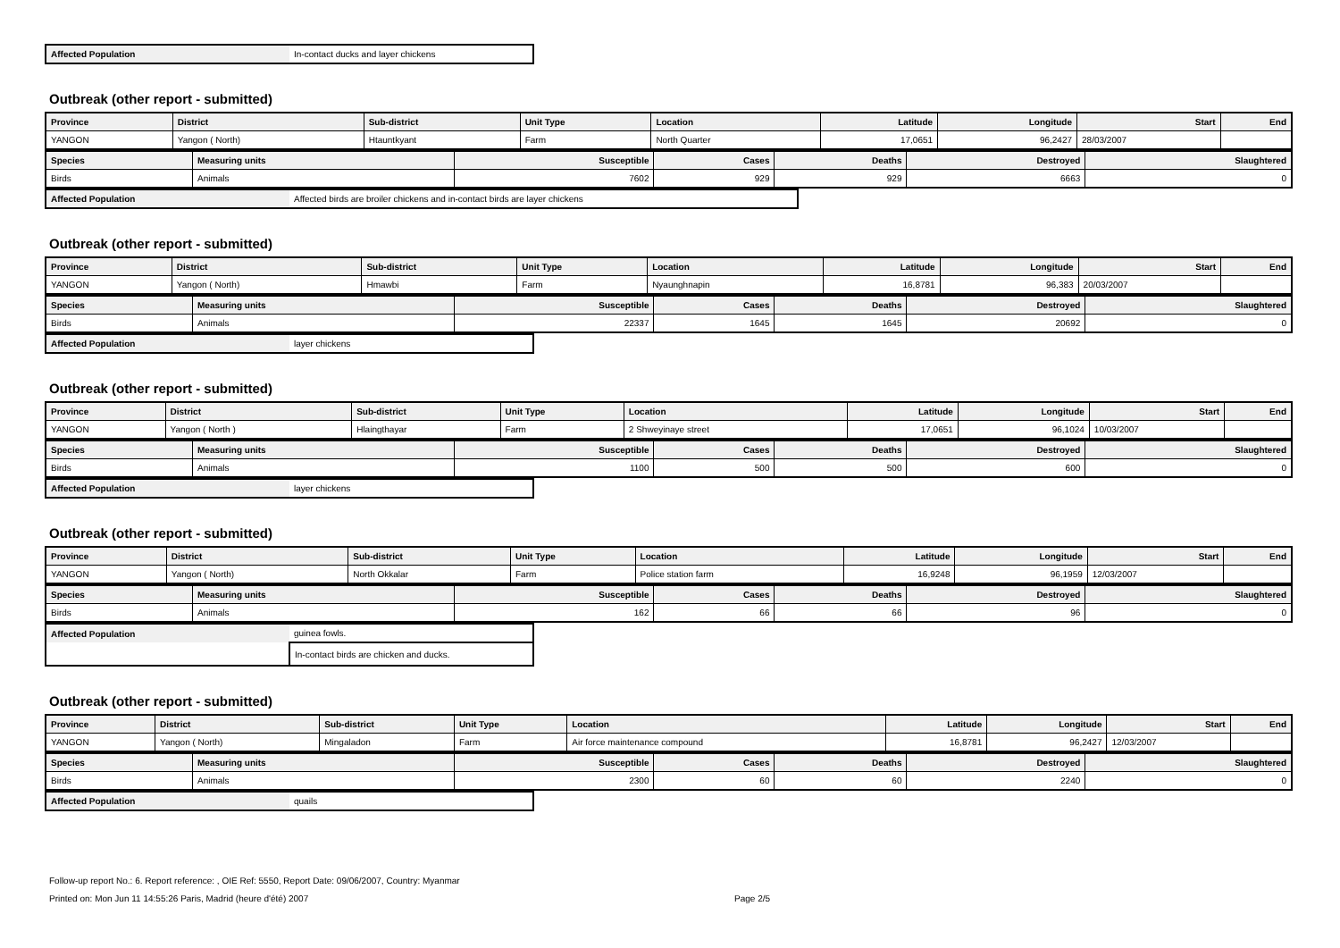| Affected Population | In-contact ducks and layer chickens |
Outbreak (other report - submitted)
| Province | District | Sub-district | Unit Type | Location | Latitude | Longitude | Start | End |
| --- | --- | --- | --- | --- | --- | --- | --- | --- |
| YANGON | Yangon ( North) | Htauntkyant | Farm | North Quarter | 17,0651 | 96,2427 | 28/03/2007 | |
| Species | Measuring units | Susceptible | Cases | Deaths | Destroyed | Slaughtered |
| --- | --- | --- | --- | --- | --- | --- |
| Birds | Animals | 7602 | 929 | 929 | 6663 | 0 |
| Affected Population | Affected birds are broiler chickens and in-contact birds are layer chickens |
Outbreak (other report - submitted)
| Province | District | Sub-district | Unit Type | Location | Latitude | Longitude | Start | End |
| --- | --- | --- | --- | --- | --- | --- | --- | --- |
| YANGON | Yangon ( North) | Hmawbi | Farm | Nyaunghnapin | 16,8781 | 96,383 | 20/03/2007 | |
| Species | Measuring units | Susceptible | Cases | Deaths | Destroyed | Slaughtered |
| --- | --- | --- | --- | --- | --- | --- |
| Birds | Animals | 22337 | 1645 | 1645 | 20692 | 0 |
| Affected Population | layer chickens |
Outbreak (other report - submitted)
| Province | District | Sub-district | Unit Type | Location | Latitude | Longitude | Start | End |
| --- | --- | --- | --- | --- | --- | --- | --- | --- |
| YANGON | Yangon ( North ) | Hlaingthayar | Farm | 2 Shweyinaye street | 17,0651 | 96,1024 | 10/03/2007 | |
| Species | Measuring units | Susceptible | Cases | Deaths | Destroyed | Slaughtered |
| --- | --- | --- | --- | --- | --- | --- |
| Birds | Animals | 1100 | 500 | 500 | 600 | 0 |
| Affected Population | layer chickens |
Outbreak (other report - submitted)
| Province | District | Sub-district | Unit Type | Location | Latitude | Longitude | Start | End |
| --- | --- | --- | --- | --- | --- | --- | --- | --- |
| YANGON | Yangon ( North) | North Okkalar | Farm | Police station farm | 16,9248 | 96,1959 | 12/03/2007 | |
| Species | Measuring units | Susceptible | Cases | Deaths | Destroyed | Slaughtered |
| --- | --- | --- | --- | --- | --- | --- |
| Birds | Animals | 162 | 66 | 66 | 96 | 0 |
| Affected Population | guinea fowls. |
| | In-contact birds are chicken and ducks. |
Outbreak (other report - submitted)
| Province | District | Sub-district | Unit Type | Location | Latitude | Longitude | Start | End |
| --- | --- | --- | --- | --- | --- | --- | --- | --- |
| YANGON | Yangon ( North) | Mingaladon | Farm | Air force maintenance compound | 16,8781 | 96,2427 | 12/03/2007 | |
| Species | Measuring units | Susceptible | Cases | Deaths | Destroyed | Slaughtered |
| --- | --- | --- | --- | --- | --- | --- |
| Birds | Animals | 2300 | 60 | 60 | 2240 | 0 |
| Affected Population | quails |
Follow-up report No.: 6. Report reference: , OIE Ref: 5550, Report Date: 09/06/2007, Country: Myanmar
Printed on: Mon Jun 11 14:55:26 Paris, Madrid (heure d'été) 2007 Page 2/5